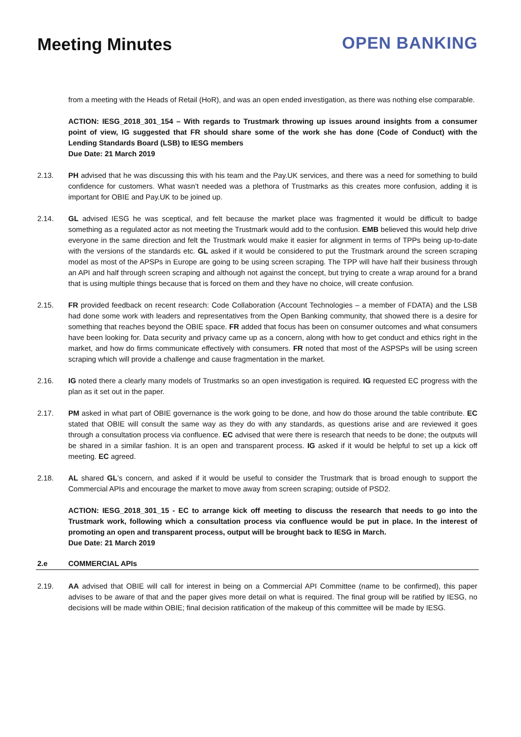Meeting Minutes OPEN BANKING
from a meeting with the Heads of Retail (HoR), and was an open ended investigation, as there was nothing else comparable.
ACTION: IESG_2018_301_154 – With regards to Trustmark throwing up issues around insights from a consumer point of view, IG suggested that FR should share some of the work she has done (Code of Conduct) with the Lending Standards Board (LSB) to IESG members
Due Date: 21 March 2019
2.13. PH advised that he was discussing this with his team and the Pay.UK services, and there was a need for something to build confidence for customers. What wasn’t needed was a plethora of Trustmarks as this creates more confusion, adding it is important for OBIE and Pay.UK to be joined up.
2.14. GL advised IESG he was sceptical, and felt because the market place was fragmented it would be difficult to badge something as a regulated actor as not meeting the Trustmark would add to the confusion. EMB believed this would help drive everyone in the same direction and felt the Trustmark would make it easier for alignment in terms of TPPs being up-to-date with the versions of the standards etc. GL asked if it would be considered to put the Trustmark around the screen scraping model as most of the APSPs in Europe are going to be using screen scraping. The TPP will have half their business through an API and half through screen scraping and although not against the concept, but trying to create a wrap around for a brand that is using multiple things because that is forced on them and they have no choice, will create confusion.
2.15. FR provided feedback on recent research: Code Collaboration (Account Technologies – a member of FDATA) and the LSB had done some work with leaders and representatives from the Open Banking community, that showed there is a desire for something that reaches beyond the OBIE space. FR added that focus has been on consumer outcomes and what consumers have been looking for. Data security and privacy came up as a concern, along with how to get conduct and ethics right in the market, and how do firms communicate effectively with consumers. FR noted that most of the ASPSPs will be using screen scraping which will provide a challenge and cause fragmentation in the market.
2.16. IG noted there a clearly many models of Trustmarks so an open investigation is required. IG requested EC progress with the plan as it set out in the paper.
2.17. PM asked in what part of OBIE governance is the work going to be done, and how do those around the table contribute. EC stated that OBIE will consult the same way as they do with any standards, as questions arise and are reviewed it goes through a consultation process via confluence. EC advised that were there is research that needs to be done; the outputs will be shared in a similar fashion. It is an open and transparent process. IG asked if it would be helpful to set up a kick off meeting. EC agreed.
2.18. AL shared GL’s concern, and asked if it would be useful to consider the Trustmark that is broad enough to support the Commercial APIs and encourage the market to move away from screen scraping; outside of PSD2.
ACTION: IESG_2018_301_15 - EC to arrange kick off meeting to discuss the research that needs to go into the Trustmark work, following which a consultation process via confluence would be put in place. In the interest of promoting an open and transparent process, output will be brought back to IESG in March.
Due Date: 21 March 2019
2.e COMMERCIAL APIs
2.19. AA advised that OBIE will call for interest in being on a Commercial API Committee (name to be confirmed), this paper advises to be aware of that and the paper gives more detail on what is required. The final group will be ratified by IESG, no decisions will be made within OBIE; final decision ratification of the makeup of this committee will be made by IESG.